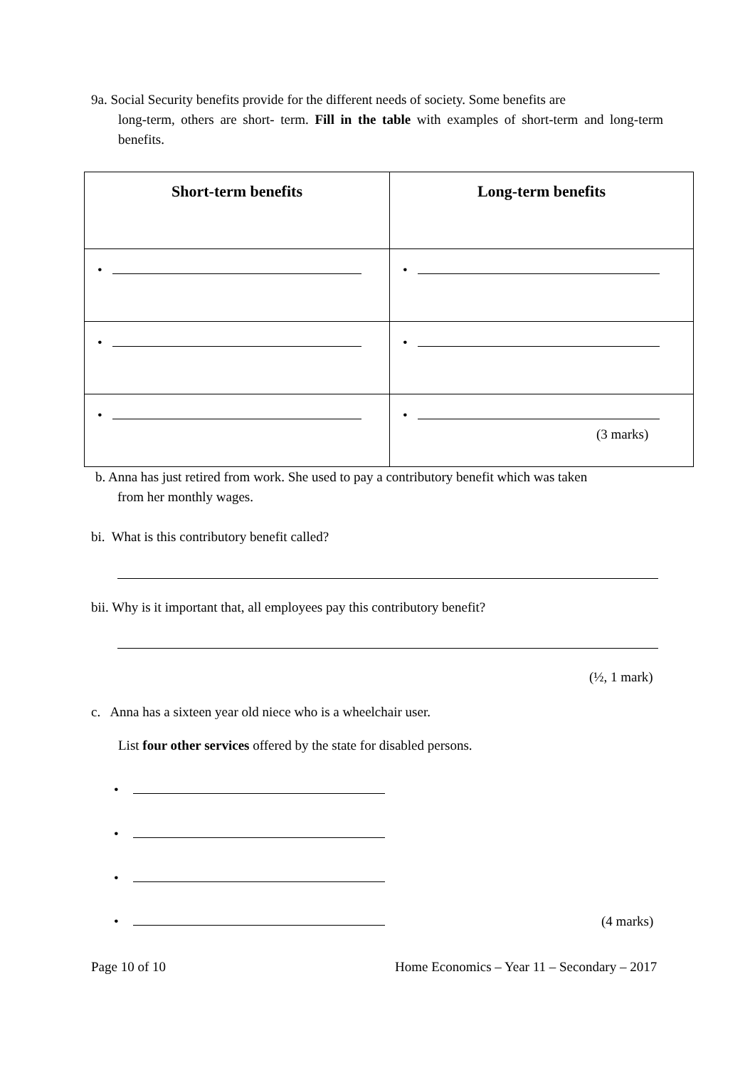9a. Social Security benefits provide for the different needs of society. Some benefits are
long-term, others are short- term. Fill in the table with examples of short-term and long-term benefits.
| Short-term benefits | Long-term benefits |
| --- | --- |
| • | • |
| • | • |
| • | • |
(3 marks)
b. Anna has just retired from work. She used to pay a contributory benefit which was taken
from her monthly wages.
bi. What is this contributory benefit called?
bii. Why is it important that, all employees pay this contributory benefit?
(½, 1 mark)
c. Anna has a sixteen year old niece who is a wheelchair user.
List four other services offered by the state for disabled persons.
•
•
•
• (4 marks)
Page 10 of 10
Home Economics – Year 11 – Secondary – 2017